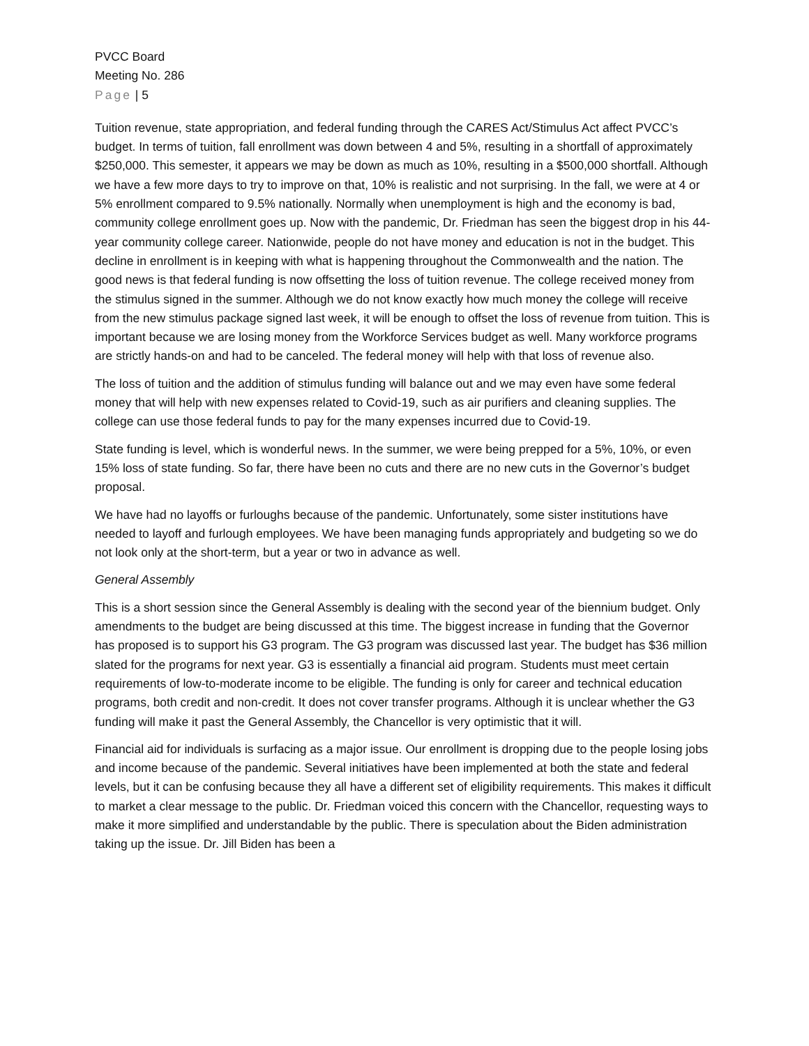PVCC Board
Meeting No. 286
Page | 5
Tuition revenue, state appropriation, and federal funding through the CARES Act/Stimulus Act affect PVCC’s budget. In terms of tuition, fall enrollment was down between 4 and 5%, resulting in a shortfall of approximately $250,000. This semester, it appears we may be down as much as 10%, resulting in a $500,000 shortfall. Although we have a few more days to try to improve on that, 10% is realistic and not surprising. In the fall, we were at 4 or 5% enrollment compared to 9.5% nationally. Normally when unemployment is high and the economy is bad, community college enrollment goes up. Now with the pandemic, Dr. Friedman has seen the biggest drop in his 44-year community college career. Nationwide, people do not have money and education is not in the budget. This decline in enrollment is in keeping with what is happening throughout the Commonwealth and the nation. The good news is that federal funding is now offsetting the loss of tuition revenue. The college received money from the stimulus signed in the summer. Although we do not know exactly how much money the college will receive from the new stimulus package signed last week, it will be enough to offset the loss of revenue from tuition. This is important because we are losing money from the Workforce Services budget as well. Many workforce programs are strictly hands-on and had to be canceled. The federal money will help with that loss of revenue also.
The loss of tuition and the addition of stimulus funding will balance out and we may even have some federal money that will help with new expenses related to Covid-19, such as air purifiers and cleaning supplies. The college can use those federal funds to pay for the many expenses incurred due to Covid-19.
State funding is level, which is wonderful news. In the summer, we were being prepped for a 5%, 10%, or even 15% loss of state funding. So far, there have been no cuts and there are no new cuts in the Governor’s budget proposal.
We have had no layoffs or furloughs because of the pandemic. Unfortunately, some sister institutions have needed to layoff and furlough employees. We have been managing funds appropriately and budgeting so we do not look only at the short-term, but a year or two in advance as well.
General Assembly
This is a short session since the General Assembly is dealing with the second year of the biennium budget. Only amendments to the budget are being discussed at this time. The biggest increase in funding that the Governor has proposed is to support his G3 program. The G3 program was discussed last year. The budget has $36 million slated for the programs for next year. G3 is essentially a financial aid program. Students must meet certain requirements of low-to-moderate income to be eligible. The funding is only for career and technical education programs, both credit and non-credit. It does not cover transfer programs. Although it is unclear whether the G3 funding will make it past the General Assembly, the Chancellor is very optimistic that it will.
Financial aid for individuals is surfacing as a major issue. Our enrollment is dropping due to the people losing jobs and income because of the pandemic. Several initiatives have been implemented at both the state and federal levels, but it can be confusing because they all have a different set of eligibility requirements. This makes it difficult to market a clear message to the public. Dr. Friedman voiced this concern with the Chancellor, requesting ways to make it more simplified and understandable by the public. There is speculation about the Biden administration taking up the issue. Dr. Jill Biden has been a